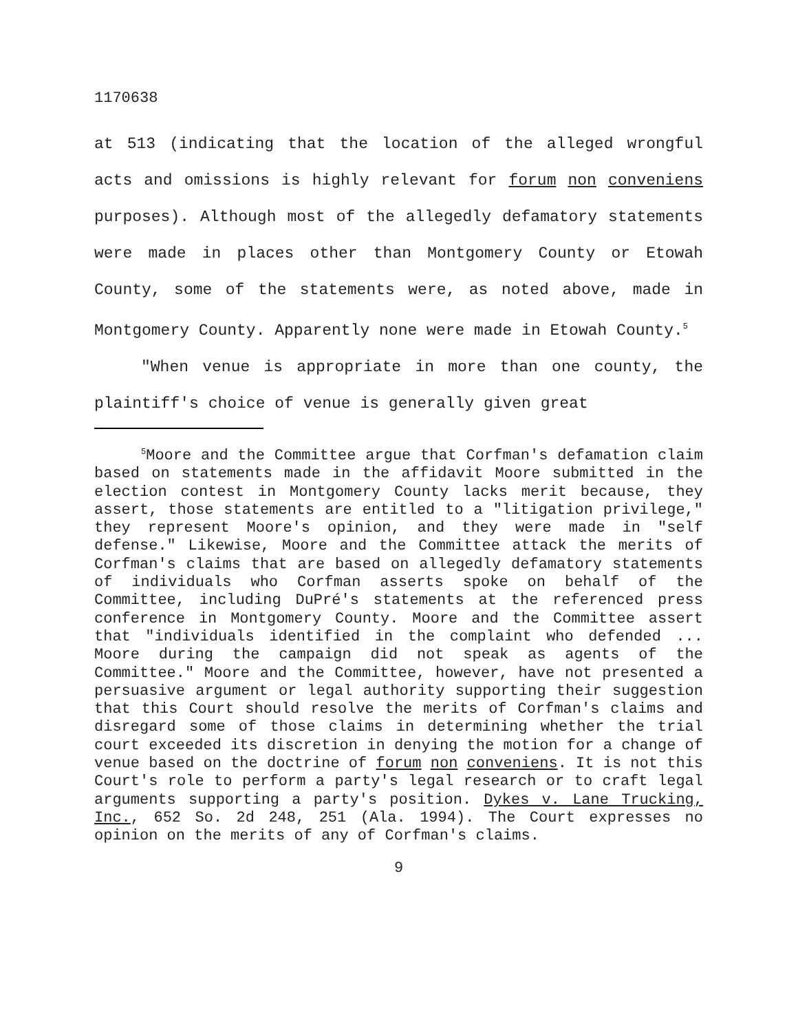1170638
at 513 (indicating that the location of the alleged wrongful acts and omissions is highly relevant for forum non conveniens purposes). Although most of the allegedly defamatory statements were made in places other than Montgomery County or Etowah County, some of the statements were, as noted above, made in Montgomery County. Apparently none were made in Etowah County.<sup>5</sup>
"When venue is appropriate in more than one county, the plaintiff's choice of venue is generally given great
<sup>5</sup> Moore and the Committee argue that Corfman's defamation claim based on statements made in the affidavit Moore submitted in the election contest in Montgomery County lacks merit because, they assert, those statements are entitled to a "litigation privilege," they represent Moore's opinion, and they were made in "self defense." Likewise, Moore and the Committee attack the merits of Corfman's claims that are based on allegedly defamatory statements of individuals who Corfman asserts spoke on behalf of the Committee, including DuPré's statements at the referenced press conference in Montgomery County. Moore and the Committee assert that "individuals identified in the complaint who defended ... Moore during the campaign did not speak as agents of the Committee." Moore and the Committee, however, have not presented a persuasive argument or legal authority supporting their suggestion that this Court should resolve the merits of Corfman's claims and disregard some of those claims in determining whether the trial court exceeded its discretion in denying the motion for a change of venue based on the doctrine of forum non conveniens. It is not this Court's role to perform a party's legal research or to craft legal arguments supporting a party's position. Dykes v. Lane Trucking, Inc., 652 So. 2d 248, 251 (Ala. 1994). The Court expresses no opinion on the merits of any of Corfman's claims.
9